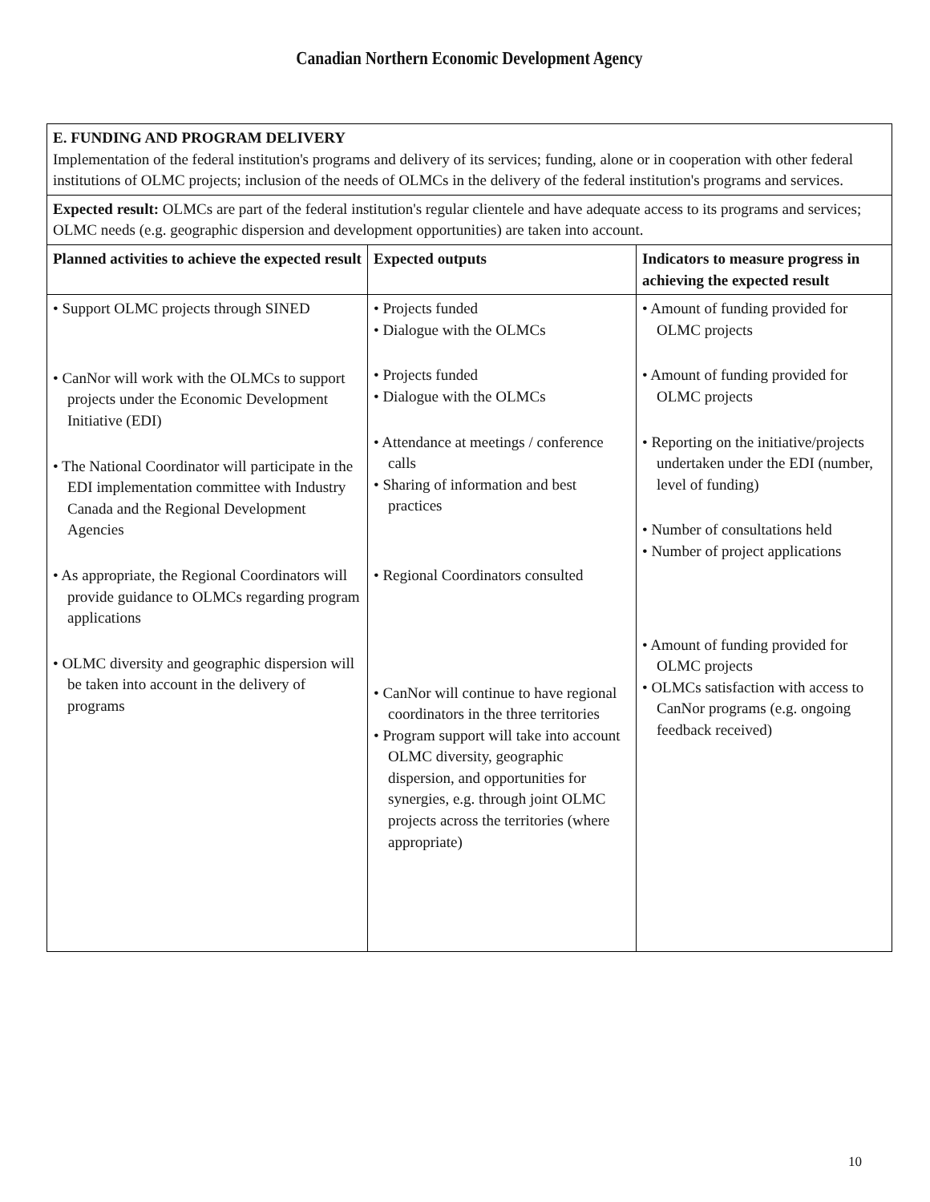Canadian Northern Economic Development Agency
| E. FUNDING AND PROGRAM DELIVERY Implementation of the federal institution's programs and delivery of its services; funding, alone or in cooperation with other federal institutions of OLMC projects; inclusion of the needs of OLMCs in the delivery of the federal institution's programs and services. | | |
| Expected result: OLMCs are part of the federal institution's regular clientele and have adequate access to its programs and services; OLMC needs (e.g. geographic dispersion and development opportunities) are taken into account. | | |
| Planned activities to achieve the expected result | Expected outputs | Indicators to measure progress in achieving the expected result |
| • Support OLMC projects through SINED • CanNor will work with the OLMCs to support projects under the Economic Development Initiative (EDI) • The National Coordinator will participate in the EDI implementation committee with Industry Canada and the Regional Development Agencies • As appropriate, the Regional Coordinators will provide guidance to OLMCs regarding program applications • OLMC diversity and geographic dispersion will be taken into account in the delivery of programs | • Projects funded • Dialogue with the OLMCs • Projects funded • Dialogue with the OLMCs • Attendance at meetings / conference calls • Sharing of information and best practices • Regional Coordinators consulted • CanNor will continue to have regional coordinators in the three territories • Program support will take into account OLMC diversity, geographic dispersion, and opportunities for synergies, e.g. through joint OLMC projects across the territories (where appropriate) | • Amount of funding provided for OLMC projects • Amount of funding provided for OLMC projects • Reporting on the initiative/projects undertaken under the EDI (number, level of funding) • Number of consultations held • Number of project applications • Amount of funding provided for OLMC projects • OLMCs satisfaction with access to CanNor programs (e.g. ongoing feedback received) |
10